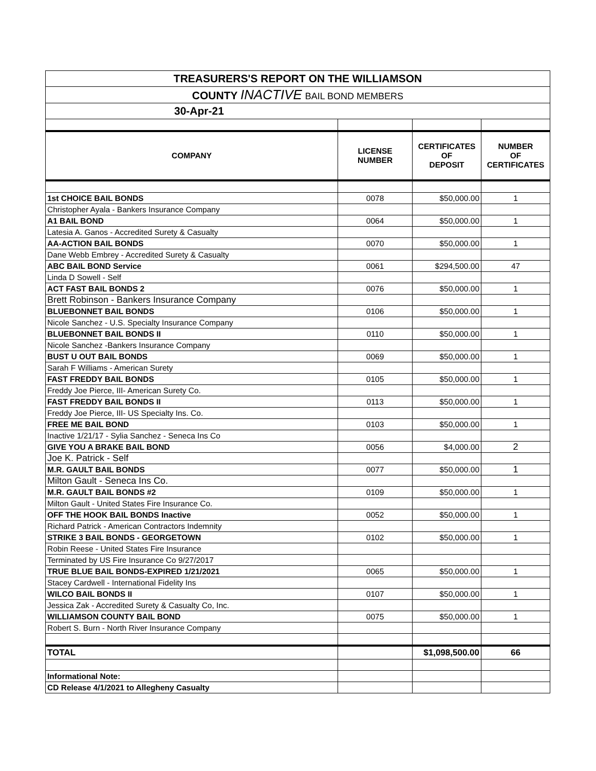| TREASURERS'S REPORT ON THE WILLIAMSON | | | |
| COUNTY INACTIVE BAIL BOND MEMBERS | | | |
| 30-Apr-21 | | | |
| COMPANY | LICENSE NUMBER | CERTIFICATES OF DEPOSIT | NUMBER OF CERTIFICATES |
| 1st CHOICE BAIL BONDS | 0078 | $50,000.00 | 1 |
| Christopher Ayala - Bankers Insurance Company | | | |
| A1 BAIL BOND | 0064 | $50,000.00 | 1 |
| Latesia A. Ganos - Accredited Surety & Casualty | | | |
| AA-ACTION BAIL BONDS | 0070 | $50,000.00 | 1 |
| Dane Webb Embrey - Accredited Surety & Casualty | | | |
| ABC BAIL BOND Service | 0061 | $294,500.00 | 47 |
| Linda D Sowell - Self | | | |
| ACT FAST BAIL BONDS 2 | 0076 | $50,000.00 | 1 |
| Brett Robinson - Bankers Insurance Company | | | |
| BLUEBONNET BAIL BONDS | 0106 | $50,000.00 | 1 |
| Nicole Sanchez - U.S. Specialty Insurance Company | | | |
| BLUEBONNET BAIL BONDS II | 0110 | $50,000.00 | 1 |
| Nicole Sanchez -Bankers Insurance Company | | | |
| BUST U OUT BAIL BONDS | 0069 | $50,000.00 | 1 |
| Sarah F Williams - American Surety | | | |
| FAST FREDDY BAIL BONDS | 0105 | $50,000.00 | 1 |
| Freddy Joe Pierce, III- American Surety Co. | | | |
| FAST FREDDY BAIL BONDS II | 0113 | $50,000.00 | 1 |
| Freddy Joe Pierce, III- US Specialty Ins. Co. | | | |
| FREE ME BAIL BOND | 0103 | $50,000.00 | 1 |
| Inactive 1/21/17 - Sylia Sanchez - Seneca Ins Co | | | |
| GIVE YOU A BRAKE BAIL BOND | 0056 | $4,000.00 | 2 |
| Joe K. Patrick - Self | | | |
| M.R. GAULT BAIL BONDS | 0077 | $50,000.00 | 1 |
| Milton Gault - Seneca Ins Co. | | | |
| M.R. GAULT BAIL BONDS #2 | 0109 | $50,000.00 | 1 |
| Milton Gault - United States Fire Insurance Co. | | | |
| OFF THE HOOK BAIL BONDS Inactive | 0052 | $50,000.00 | 1 |
| Richard Patrick - American Contractors Indemnity | | | |
| STRIKE 3 BAIL BONDS - GEORGETOWN | 0102 | $50,000.00 | 1 |
| Robin Reese - United States Fire Insurance | | | |
| Terminated by US Fire Insurance Co 9/27/2017 | | | |
| TRUE BLUE BAIL BONDS-EXPIRED 1/21/2021 | 0065 | $50,000.00 | 1 |
| Stacey Cardwell - International Fidelity Ins | | | |
| WILCO BAIL BONDS II | 0107 | $50,000.00 | 1 |
| Jessica Zak - Accredited Surety & Casualty Co, Inc. | | | |
| WILLIAMSON COUNTY BAIL BOND | 0075 | $50,000.00 | 1 |
| Robert S. Burn - North River Insurance Company | | | |
| TOTAL | | $1,098,500.00 | 66 |
| Informational Note: | | | |
| CD Release 4/1/2021 to Allegheny Casualty | | | |